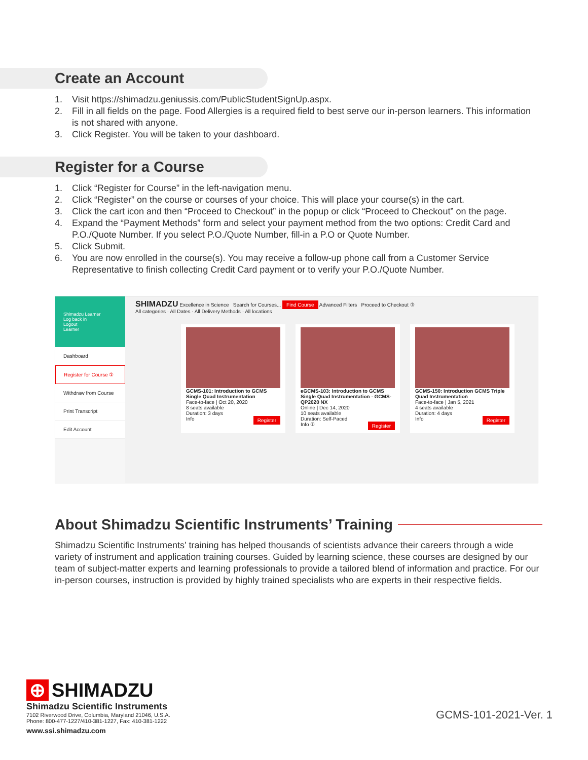Create an Account
1. Visit https://shimadzu.geniussis.com/PublicStudentSignUp.aspx.
2. Fill in all fields on the page. Food Allergies is a required field to best serve our in-person learners. This information is not shared with anyone.
3. Click Register. You will be taken to your dashboard.
Register for a Course
1. Click “Register for Course” in the left-navigation menu.
2. Click “Register” on the course or courses of your choice. This will place your course(s) in the cart.
3. Click the cart icon and then “Proceed to Checkout” in the popup or click “Proceed to Checkout” on the page.
4. Expand the “Payment Methods” form and select your payment method from the two options: Credit Card and P.O./Quote Number. If you select P.O./Quote Number, fill-in a P.O or Quote Number.
5. Click Submit.
6. You are now enrolled in the course(s). You may receive a follow-up phone call from a Customer Service Representative to finish collecting Credit Card payment or to verify your P.O./Quote Number.
Shimadzu Learner
Log back in
Logout
Learner
Dashboard
Register for Course ①
Withdraw from Course
Print Transcript
Edit Account
SHIMADZU Excellence in Science Search for Courses... Find Course Advanced Filters Proceed to Checkout ③
All categories · All Dates · All Delivery Methods · All locations
GCMS-101: Introduction to GCMS Single Quad Instrumentation
Face-to-face | Oct 20, 2020
8 seats available
Duration: 3 days
Info Register
eGCMS-103: Introduction to GCMS Single Quad Instrumentation - GCMS-QP2020 NX
Online | Dec 14, 2020
10 seats available
Duration: Self-Paced
Info ② Register
GCMS-150: Introduction GCMS Triple Quad Instrumentation
Face-to-face | Jan 5, 2021
4 seats available
Duration: 4 days
Info Register
About Shimadzu Scientific Instruments’ Training
Shimadzu Scientific Instruments’ training has helped thousands of scientists advance their careers through a wide variety of instrument and application training courses. Guided by learning science, these courses are designed by our team of subject-matter experts and learning professionals to provide a tailored blend of information and practice. For our in-person courses, instruction is provided by highly trained specialists who are experts in their respective fields.
⊕ SHIMADZU
Shimadzu Scientific Instruments
7102 Riverwood Drive, Columbia, Maryland 21046, U.S.A.
Phone: 800-477-1227/410-381-1227, Fax: 410-381-1222
www.ssi.shimadzu.com
GCMS-101-2021-Ver. 1